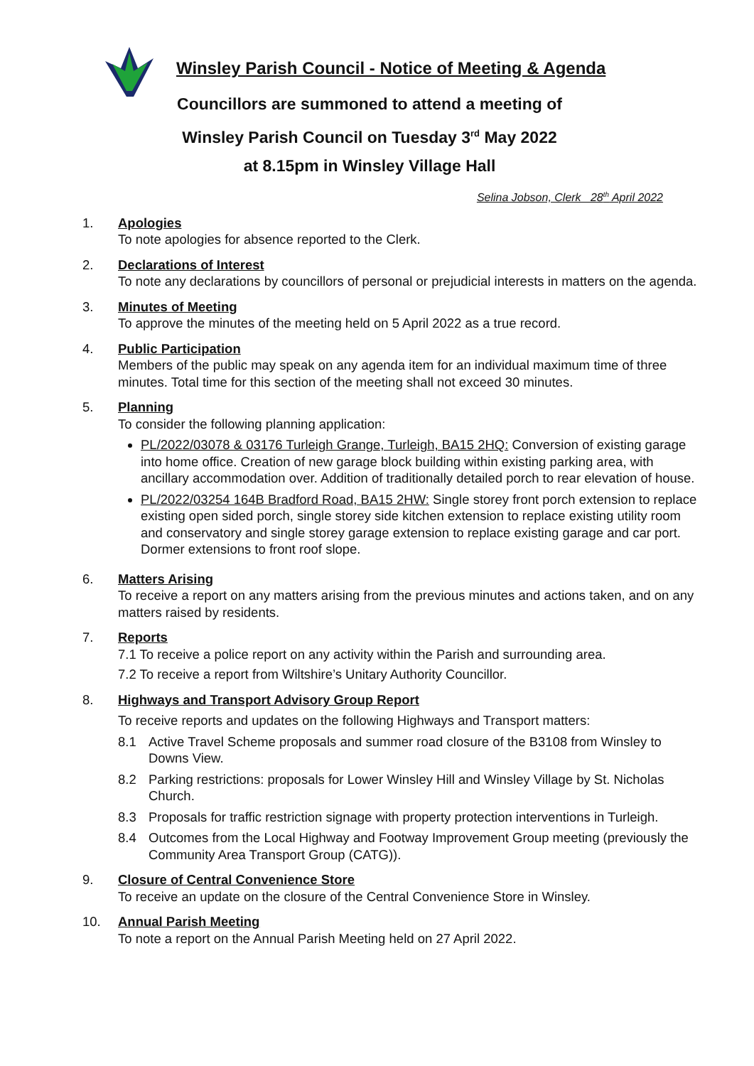Winsley Parish Council - Notice of Meeting & Agenda
Councillors are summoned to attend a meeting of
Winsley Parish Council on Tuesday 3<sup>rd</sup> May 2022
at 8.15pm in Winsley Village Hall
Selina Jobson, Clerk 28<sup>th</sup> April 2022
1. Apologies
To note apologies for absence reported to the Clerk.
2. Declarations of Interest
To note any declarations by councillors of personal or prejudicial interests in matters on the agenda.
3. Minutes of Meeting
To approve the minutes of the meeting held on 5 April 2022 as a true record.
4. Public Participation
Members of the public may speak on any agenda item for an individual maximum time of three minutes. Total time for this section of the meeting shall not exceed 30 minutes.
5. Planning
To consider the following planning application:
PL/2022/03078 & 03176 Turleigh Grange, Turleigh, BA15 2HQ: Conversion of existing garage into home office. Creation of new garage block building within existing parking area, with ancillary accommodation over. Addition of traditionally detailed porch to rear elevation of house.
PL/2022/03254 164B Bradford Road, BA15 2HW: Single storey front porch extension to replace existing open sided porch, single storey side kitchen extension to replace existing utility room and conservatory and single storey garage extension to replace existing garage and car port. Dormer extensions to front roof slope.
6. Matters Arising
To receive a report on any matters arising from the previous minutes and actions taken, and on any matters raised by residents.
7. Reports
7.1 To receive a police report on any activity within the Parish and surrounding area.
7.2 To receive a report from Wiltshire’s Unitary Authority Councillor.
8. Highways and Transport Advisory Group Report
To receive reports and updates on the following Highways and Transport matters:
8.1 Active Travel Scheme proposals and summer road closure of the B3108 from Winsley to Downs View.
8.2 Parking restrictions: proposals for Lower Winsley Hill and Winsley Village by St. Nicholas Church.
8.3 Proposals for traffic restriction signage with property protection interventions in Turleigh.
8.4 Outcomes from the Local Highway and Footway Improvement Group meeting (previously the Community Area Transport Group (CATG)).
9. Closure of Central Convenience Store
To receive an update on the closure of the Central Convenience Store in Winsley.
10. Annual Parish Meeting
To note a report on the Annual Parish Meeting held on 27 April 2022.